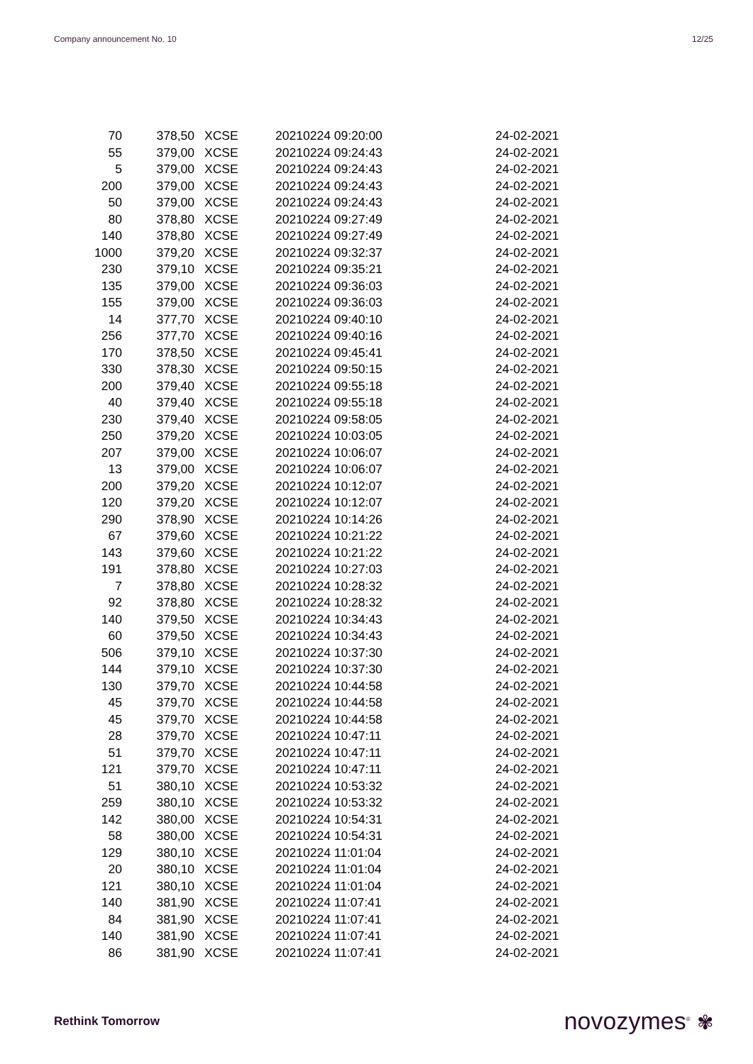Company announcement No. 10 12/25
| 70 | 378,50 | XCSE | 20210224 09:20:00 | 24-02-2021 |
| 55 | 379,00 | XCSE | 20210224 09:24:43 | 24-02-2021 |
| 5 | 379,00 | XCSE | 20210224 09:24:43 | 24-02-2021 |
| 200 | 379,00 | XCSE | 20210224 09:24:43 | 24-02-2021 |
| 50 | 379,00 | XCSE | 20210224 09:24:43 | 24-02-2021 |
| 80 | 378,80 | XCSE | 20210224 09:27:49 | 24-02-2021 |
| 140 | 378,80 | XCSE | 20210224 09:27:49 | 24-02-2021 |
| 1000 | 379,20 | XCSE | 20210224 09:32:37 | 24-02-2021 |
| 230 | 379,10 | XCSE | 20210224 09:35:21 | 24-02-2021 |
| 135 | 379,00 | XCSE | 20210224 09:36:03 | 24-02-2021 |
| 155 | 379,00 | XCSE | 20210224 09:36:03 | 24-02-2021 |
| 14 | 377,70 | XCSE | 20210224 09:40:10 | 24-02-2021 |
| 256 | 377,70 | XCSE | 20210224 09:40:16 | 24-02-2021 |
| 170 | 378,50 | XCSE | 20210224 09:45:41 | 24-02-2021 |
| 330 | 378,30 | XCSE | 20210224 09:50:15 | 24-02-2021 |
| 200 | 379,40 | XCSE | 20210224 09:55:18 | 24-02-2021 |
| 40 | 379,40 | XCSE | 20210224 09:55:18 | 24-02-2021 |
| 230 | 379,40 | XCSE | 20210224 09:58:05 | 24-02-2021 |
| 250 | 379,20 | XCSE | 20210224 10:03:05 | 24-02-2021 |
| 207 | 379,00 | XCSE | 20210224 10:06:07 | 24-02-2021 |
| 13 | 379,00 | XCSE | 20210224 10:06:07 | 24-02-2021 |
| 200 | 379,20 | XCSE | 20210224 10:12:07 | 24-02-2021 |
| 120 | 379,20 | XCSE | 20210224 10:12:07 | 24-02-2021 |
| 290 | 378,90 | XCSE | 20210224 10:14:26 | 24-02-2021 |
| 67 | 379,60 | XCSE | 20210224 10:21:22 | 24-02-2021 |
| 143 | 379,60 | XCSE | 20210224 10:21:22 | 24-02-2021 |
| 191 | 378,80 | XCSE | 20210224 10:27:03 | 24-02-2021 |
| 7 | 378,80 | XCSE | 20210224 10:28:32 | 24-02-2021 |
| 92 | 378,80 | XCSE | 20210224 10:28:32 | 24-02-2021 |
| 140 | 379,50 | XCSE | 20210224 10:34:43 | 24-02-2021 |
| 60 | 379,50 | XCSE | 20210224 10:34:43 | 24-02-2021 |
| 506 | 379,10 | XCSE | 20210224 10:37:30 | 24-02-2021 |
| 144 | 379,10 | XCSE | 20210224 10:37:30 | 24-02-2021 |
| 130 | 379,70 | XCSE | 20210224 10:44:58 | 24-02-2021 |
| 45 | 379,70 | XCSE | 20210224 10:44:58 | 24-02-2021 |
| 45 | 379,70 | XCSE | 20210224 10:44:58 | 24-02-2021 |
| 28 | 379,70 | XCSE | 20210224 10:47:11 | 24-02-2021 |
| 51 | 379,70 | XCSE | 20210224 10:47:11 | 24-02-2021 |
| 121 | 379,70 | XCSE | 20210224 10:47:11 | 24-02-2021 |
| 51 | 380,10 | XCSE | 20210224 10:53:32 | 24-02-2021 |
| 259 | 380,10 | XCSE | 20210224 10:53:32 | 24-02-2021 |
| 142 | 380,00 | XCSE | 20210224 10:54:31 | 24-02-2021 |
| 58 | 380,00 | XCSE | 20210224 10:54:31 | 24-02-2021 |
| 129 | 380,10 | XCSE | 20210224 11:01:04 | 24-02-2021 |
| 20 | 380,10 | XCSE | 20210224 11:01:04 | 24-02-2021 |
| 121 | 380,10 | XCSE | 20210224 11:01:04 | 24-02-2021 |
| 140 | 381,90 | XCSE | 20210224 11:07:41 | 24-02-2021 |
| 84 | 381,90 | XCSE | 20210224 11:07:41 | 24-02-2021 |
| 140 | 381,90 | XCSE | 20210224 11:07:41 | 24-02-2021 |
| 86 | 381,90 | XCSE | 20210224 11:07:41 | 24-02-2021 |
Rethink Tomorrow novozymes<sup>®</sup> ✾